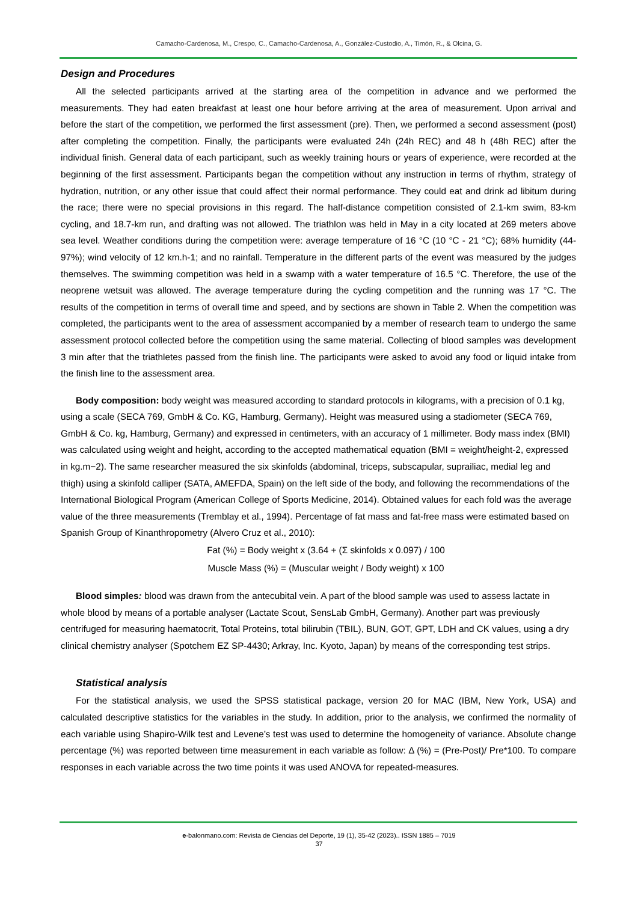Camacho-Cardenosa, M., Crespo, C., Camacho-Cardenosa, A., González-Custodio, A., Timón, R., & Olcina, G.
Design and Procedures
All the selected participants arrived at the starting area of the competition in advance and we performed the measurements. They had eaten breakfast at least one hour before arriving at the area of measurement. Upon arrival and before the start of the competition, we performed the first assessment (pre). Then, we performed a second assessment (post) after completing the competition. Finally, the participants were evaluated 24h (24h REC) and 48 h (48h REC) after the individual finish. General data of each participant, such as weekly training hours or years of experience, were recorded at the beginning of the first assessment. Participants began the competition without any instruction in terms of rhythm, strategy of hydration, nutrition, or any other issue that could affect their normal performance. They could eat and drink ad libitum during the race; there were no special provisions in this regard. The half-distance competition consisted of 2.1-km swim, 83-km cycling, and 18.7-km run, and drafting was not allowed. The triathlon was held in May in a city located at 269 meters above sea level. Weather conditions during the competition were: average temperature of 16 °C (10 °C - 21 °C); 68% humidity (44-97%); wind velocity of 12 km.h-1; and no rainfall. Temperature in the different parts of the event was measured by the judges themselves. The swimming competition was held in a swamp with a water temperature of 16.5 °C. Therefore, the use of the neoprene wetsuit was allowed. The average temperature during the cycling competition and the running was 17 °C. The results of the competition in terms of overall time and speed, and by sections are shown in Table 2. When the competition was completed, the participants went to the area of assessment accompanied by a member of research team to undergo the same assessment protocol collected before the competition using the same material. Collecting of blood samples was development 3 min after that the triathletes passed from the finish line. The participants were asked to avoid any food or liquid intake from the finish line to the assessment area.
Body composition: body weight was measured according to standard protocols in kilograms, with a precision of 0.1 kg, using a scale (SECA 769, GmbH & Co. KG, Hamburg, Germany). Height was measured using a stadiometer (SECA 769, GmbH & Co. kg, Hamburg, Germany) and expressed in centimeters, with an accuracy of 1 millimeter. Body mass index (BMI) was calculated using weight and height, according to the accepted mathematical equation (BMI = weight/height-2, expressed in kg.m−2). The same researcher measured the six skinfolds (abdominal, triceps, subscapular, suprailiac, medial leg and thigh) using a skinfold calliper (SATA, AMEFDA, Spain) on the left side of the body, and following the recommendations of the International Biological Program (American College of Sports Medicine, 2014). Obtained values for each fold was the average value of the three measurements (Tremblay et al., 1994). Percentage of fat mass and fat-free mass were estimated based on Spanish Group of Kinanthropometry (Alvero Cruz et al., 2010):
Fat (%) = Body weight x (3.64 + (Σ skinfolds x 0.097) / 100
Muscle Mass (%) = (Muscular weight / Body weight) x 100
Blood simples: blood was drawn from the antecubital vein. A part of the blood sample was used to assess lactate in whole blood by means of a portable analyser (Lactate Scout, SensLab GmbH, Germany). Another part was previously centrifuged for measuring haematocrit, Total Proteins, total bilirubin (TBIL), BUN, GOT, GPT, LDH and CK values, using a dry clinical chemistry analyser (Spotchem EZ SP-4430; Arkray, Inc. Kyoto, Japan) by means of the corresponding test strips.
Statistical analysis
For the statistical analysis, we used the SPSS statistical package, version 20 for MAC (IBM, New York, USA) and calculated descriptive statistics for the variables in the study. In addition, prior to the analysis, we confirmed the normality of each variable using Shapiro-Wilk test and Levene’s test was used to determine the homogeneity of variance. Absolute change percentage (%) was reported between time measurement in each variable as follow: Δ (%) = (Pre-Post)/ Pre*100. To compare responses in each variable across the two time points it was used ANOVA for repeated-measures.
e-balonmano.com: Revista de Ciencias del Deporte, 19 (1), 35-42 (2023).. ISSN 1885 – 7019
37